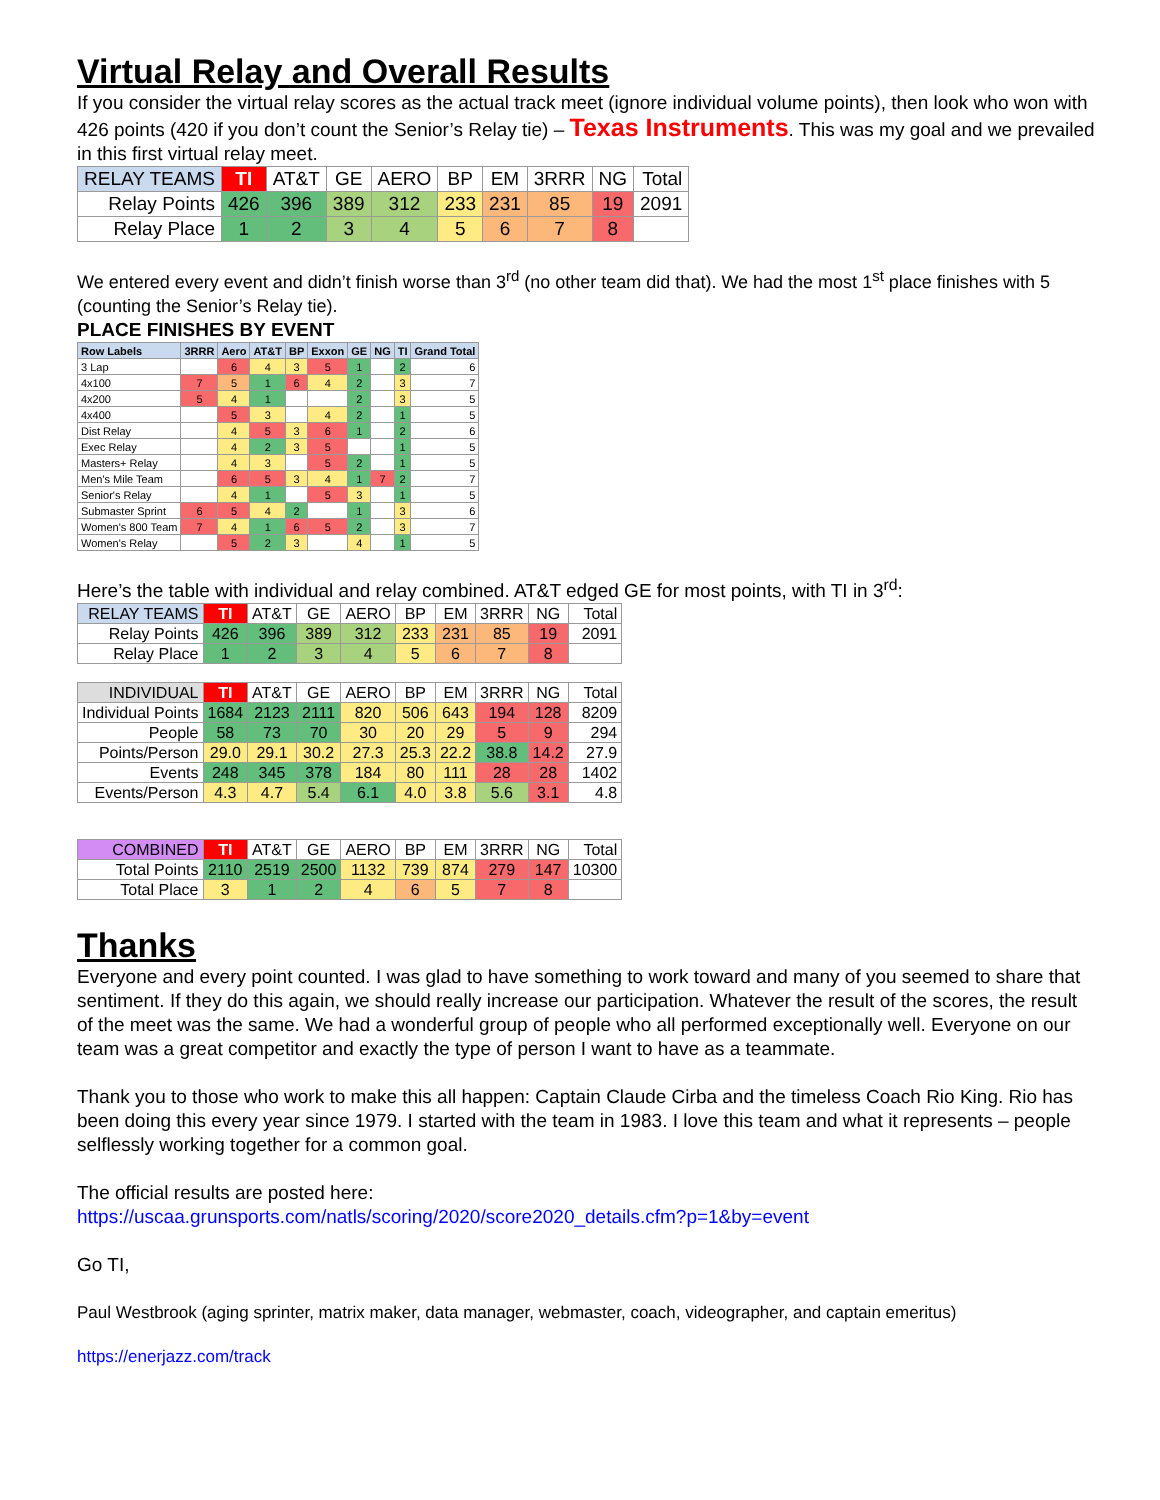Virtual Relay and Overall Results
If you consider the virtual relay scores as the actual track meet (ignore individual volume points), then look who won with 426 points (420 if you don’t count the Senior’s Relay tie) – Texas Instruments. This was my goal and we prevailed in this first virtual relay meet.
| RELAY TEAMS | TI | AT&T | GE | AERO | BP | EM | 3RRR | NG | Total |
| --- | --- | --- | --- | --- | --- | --- | --- | --- | --- |
| Relay Points | 426 | 396 | 389 | 312 | 233 | 231 | 85 | 19 | 2091 |
| Relay Place | 1 | 2 | 3 | 4 | 5 | 6 | 7 | 8 | |
We entered every event and didn’t finish worse than 3<sup>rd</sup> (no other team did that). We had the most 1<sup>st</sup> place finishes with 5 (counting the Senior’s Relay tie).
PLACE FINISHES BY EVENT
| Row Labels | 3RRR | Aero | AT&T | BP | Exxon | GE | NG | TI | Grand Total |
| --- | --- | --- | --- | --- | --- | --- | --- | --- | --- |
| 3 Lap | | 6 | 4 | 3 | 5 | 1 | | 2 | 6 |
| 4x100 | 7 | 5 | 1 | 6 | 4 | 2 | | 3 | 7 |
| 4x200 | 5 | 4 | 1 | | | 2 | | 3 | 5 |
| 4x400 | | 5 | 3 | | 4 | 2 | | 1 | 5 |
| Dist Relay | | 4 | 5 | 3 | 6 | 1 | | 2 | 6 |
| Exec Relay | | 4 | 2 | 3 | 5 | | | 1 | 5 |
| Masters+ Relay | | 4 | 3 | | 5 | 2 | | 1 | 5 |
| Men's Mile Team | | 6 | 5 | 3 | 4 | 1 | 7 | 2 | 7 |
| Senior's Relay | | 4 | 1 | | 5 | 3 | | 1 | 5 |
| Submaster Sprint | 6 | 5 | 4 | 2 | | 1 | | 3 | 6 |
| Women's 800 Team | 7 | 4 | 1 | 6 | 5 | 2 | | 3 | 7 |
| Women's Relay | | 5 | 2 | 3 | | 4 | | 1 | 5 |
Here’s the table with individual and relay combined. AT&T edged GE for most points, with TI in 3<sup>rd</sup>:
| RELAY TEAMS | TI | AT&T | GE | AERO | BP | EM | 3RRR | NG | Total |
| --- | --- | --- | --- | --- | --- | --- | --- | --- | --- |
| Relay Points | 426 | 396 | 389 | 312 | 233 | 231 | 85 | 19 | 2091 |
| Relay Place | 1 | 2 | 3 | 4 | 5 | 6 | 7 | 8 | |
| INDIVIDUAL | TI | AT&T | GE | AERO | BP | EM | 3RRR | NG | Total |
| Individual Points | 1684 | 2123 | 2111 | 820 | 506 | 643 | 194 | 128 | 8209 |
| People | 58 | 73 | 70 | 30 | 20 | 29 | 5 | 9 | 294 |
| Points/Person | 29.0 | 29.1 | 30.2 | 27.3 | 25.3 | 22.2 | 38.8 | 14.2 | 27.9 |
| Events | 248 | 345 | 378 | 184 | 80 | 111 | 28 | 28 | 1402 |
| Events/Person | 4.3 | 4.7 | 5.4 | 6.1 | 4.0 | 3.8 | 5.6 | 3.1 | 4.8 |
| COMBINED | TI | AT&T | GE | AERO | BP | EM | 3RRR | NG | Total |
| Total Points | 2110 | 2519 | 2500 | 1132 | 739 | 874 | 279 | 147 | 10300 |
| Total Place | 3 | 1 | 2 | 4 | 6 | 5 | 7 | 8 | |
Thanks
Everyone and every point counted. I was glad to have something to work toward and many of you seemed to share that sentiment. If they do this again, we should really increase our participation. Whatever the result of the scores, the result of the meet was the same. We had a wonderful group of people who all performed exceptionally well. Everyone on our team was a great competitor and exactly the type of person I want to have as a teammate.
Thank you to those who work to make this all happen: Captain Claude Cirba and the timeless Coach Rio King. Rio has been doing this every year since 1979. I started with the team in 1983. I love this team and what it represents – people selflessly working together for a common goal.
The official results are posted here:
https://uscaa.grunsports.com/natls/scoring/2020/score2020_details.cfm?p=1&by=event
Go TI,
Paul Westbrook (aging sprinter, matrix maker, data manager, webmaster, coach, videographer, and captain emeritus)
https://enerjazz.com/track